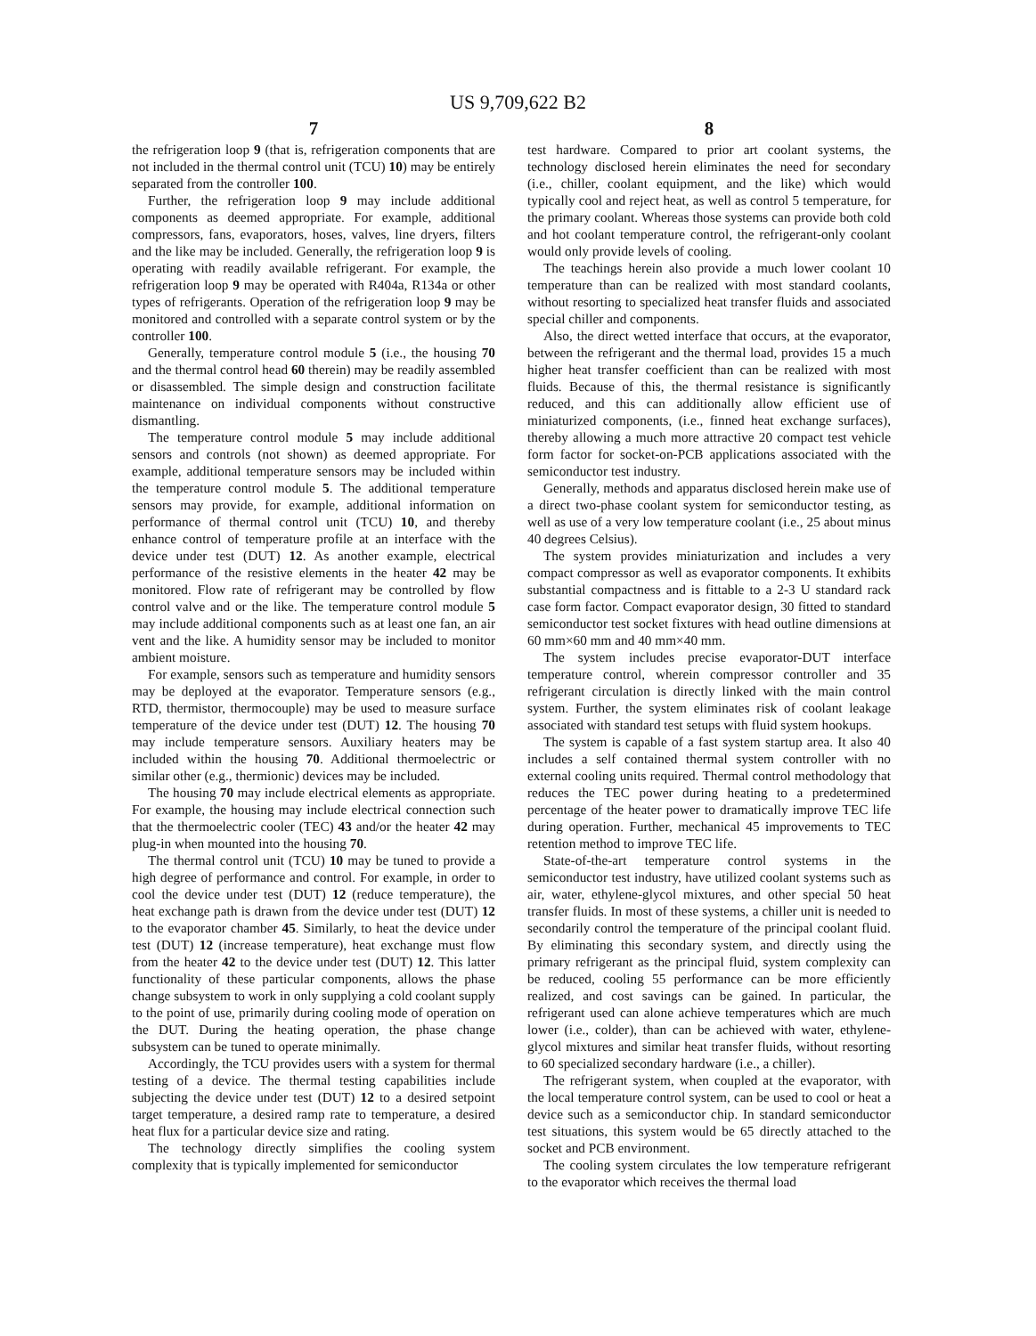US 9,709,622 B2
7
the refrigeration loop 9 (that is, refrigeration components that are not included in the thermal control unit (TCU) 10) may be entirely separated from the controller 100.
Further, the refrigeration loop 9 may include additional components as deemed appropriate. For example, additional compressors, fans, evaporators, hoses, valves, line dryers, filters and the like may be included. Generally, the refrigeration loop 9 is operating with readily available refrigerant. For example, the refrigeration loop 9 may be operated with R404a, R134a or other types of refrigerants. Operation of the refrigeration loop 9 may be monitored and controlled with a separate control system or by the controller 100.
Generally, temperature control module 5 (i.e., the housing 70 and the thermal control head 60 therein) may be readily assembled or disassembled. The simple design and construction facilitate maintenance on individual components without constructive dismantling.
The temperature control module 5 may include additional sensors and controls (not shown) as deemed appropriate. For example, additional temperature sensors may be included within the temperature control module 5. The additional temperature sensors may provide, for example, additional information on performance of thermal control unit (TCU) 10, and thereby enhance control of temperature profile at an interface with the device under test (DUT) 12. As another example, electrical performance of the resistive elements in the heater 42 may be monitored. Flow rate of refrigerant may be controlled by flow control valve and or the like. The temperature control module 5 may include additional components such as at least one fan, an air vent and the like. A humidity sensor may be included to monitor ambient moisture.
For example, sensors such as temperature and humidity sensors may be deployed at the evaporator. Temperature sensors (e.g., RTD, thermistor, thermocouple) may be used to measure surface temperature of the device under test (DUT) 12. The housing 70 may include temperature sensors. Auxiliary heaters may be included within the housing 70. Additional thermoelectric or similar other (e.g., thermionic) devices may be included.
The housing 70 may include electrical elements as appropriate. For example, the housing may include electrical connection such that the thermoelectric cooler (TEC) 43 and/or the heater 42 may plug-in when mounted into the housing 70.
The thermal control unit (TCU) 10 may be tuned to provide a high degree of performance and control. For example, in order to cool the device under test (DUT) 12 (reduce temperature), the heat exchange path is drawn from the device under test (DUT) 12 to the evaporator chamber 45. Similarly, to heat the device under test (DUT) 12 (increase temperature), heat exchange must flow from the heater 42 to the device under test (DUT) 12. This latter functionality of these particular components, allows the phase change subsystem to work in only supplying a cold coolant supply to the point of use, primarily during cooling mode of operation on the DUT. During the heating operation, the phase change subsystem can be tuned to operate minimally.
Accordingly, the TCU provides users with a system for thermal testing of a device. The thermal testing capabilities include subjecting the device under test (DUT) 12 to a desired setpoint target temperature, a desired ramp rate to temperature, a desired heat flux for a particular device size and rating.
The technology directly simplifies the cooling system complexity that is typically implemented for semiconductor
8
test hardware. Compared to prior art coolant systems, the technology disclosed herein eliminates the need for secondary (i.e., chiller, coolant equipment, and the like) which would typically cool and reject heat, as well as control 5 temperature, for the primary coolant. Whereas those systems can provide both cold and hot coolant temperature control, the refrigerant-only coolant would only provide levels of cooling.
The teachings herein also provide a much lower coolant 10 temperature than can be realized with most standard coolants, without resorting to specialized heat transfer fluids and associated special chiller and components.
Also, the direct wetted interface that occurs, at the evaporator, between the refrigerant and the thermal load, provides 15 a much higher heat transfer coefficient than can be realized with most fluids. Because of this, the thermal resistance is significantly reduced, and this can additionally allow efficient use of miniaturized components, (i.e., finned heat exchange surfaces), thereby allowing a much more attractive 20 compact test vehicle form factor for socket-on-PCB applications associated with the semiconductor test industry.
Generally, methods and apparatus disclosed herein make use of a direct two-phase coolant system for semiconductor testing, as well as use of a very low temperature coolant (i.e., 25 about minus 40 degrees Celsius).
The system provides miniaturization and includes a very compact compressor as well as evaporator components. It exhibits substantial compactness and is fittable to a 2-3 U standard rack case form factor. Compact evaporator design, 30 fitted to standard semiconductor test socket fixtures with head outline dimensions at 60 mm×60 mm and 40 mm×40 mm.
The system includes precise evaporator-DUT interface temperature control, wherein compressor controller and 35 refrigerant circulation is directly linked with the main control system. Further, the system eliminates risk of coolant leakage associated with standard test setups with fluid system hookups.
The system is capable of a fast system startup area. It also 40 includes a self contained thermal system controller with no external cooling units required. Thermal control methodology that reduces the TEC power during heating to a predetermined percentage of the heater power to dramatically improve TEC life during operation. Further, mechanical 45 improvements to TEC retention method to improve TEC life.
State-of-the-art temperature control systems in the semiconductor test industry, have utilized coolant systems such as air, water, ethylene-glycol mixtures, and other special 50 heat transfer fluids. In most of these systems, a chiller unit is needed to secondarily control the temperature of the principal coolant fluid. By eliminating this secondary system, and directly using the primary refrigerant as the principal fluid, system complexity can be reduced, cooling 55 performance can be more efficiently realized, and cost savings can be gained. In particular, the refrigerant used can alone achieve temperatures which are much lower (i.e., colder), than can be achieved with water, ethylene-glycol mixtures and similar heat transfer fluids, without resorting to 60 specialized secondary hardware (i.e., a chiller).
The refrigerant system, when coupled at the evaporator, with the local temperature control system, can be used to cool or heat a device such as a semiconductor chip. In standard semiconductor test situations, this system would be 65 directly attached to the socket and PCB environment.
The cooling system circulates the low temperature refrigerant to the evaporator which receives the thermal load